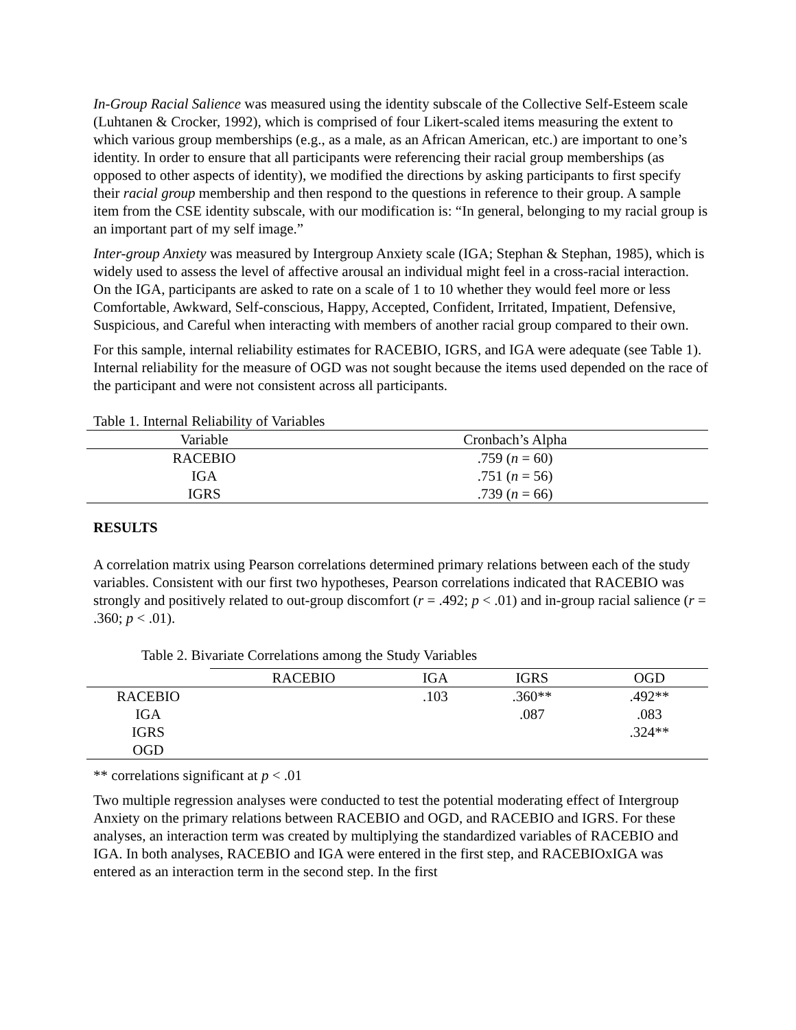In-Group Racial Salience was measured using the identity subscale of the Collective Self-Esteem scale (Luhtanen & Crocker, 1992), which is comprised of four Likert-scaled items measuring the extent to which various group memberships (e.g., as a male, as an African American, etc.) are important to one’s identity. In order to ensure that all participants were referencing their racial group memberships (as opposed to other aspects of identity), we modified the directions by asking participants to first specify their racial group membership and then respond to the questions in reference to their group. A sample item from the CSE identity subscale, with our modification is: “In general, belonging to my racial group is an important part of my self image.”
Inter-group Anxiety was measured by Intergroup Anxiety scale (IGA; Stephan & Stephan, 1985), which is widely used to assess the level of affective arousal an individual might feel in a cross-racial interaction. On the IGA, participants are asked to rate on a scale of 1 to 10 whether they would feel more or less Comfortable, Awkward, Self-conscious, Happy, Accepted, Confident, Irritated, Impatient, Defensive, Suspicious, and Careful when interacting with members of another racial group compared to their own.
For this sample, internal reliability estimates for RACEBIO, IGRS, and IGA were adequate (see Table 1). Internal reliability for the measure of OGD was not sought because the items used depended on the race of the participant and were not consistent across all participants.
Table 1. Internal Reliability of Variables
| Variable | Cronbach’s Alpha |
| --- | --- |
| RACEBIO | .759 ( n = 60) |
| IGA | .751 ( n = 56) |
| IGRS | .739 ( n = 66) |
RESULTS
A correlation matrix using Pearson correlations determined primary relations between each of the study variables. Consistent with our first two hypotheses, Pearson correlations indicated that RACEBIO was strongly and positively related to out-group discomfort (r = .492; p < .01) and in-group racial salience (r = .360; p < .01).
Table 2. Bivariate Correlations among the Study Variables
| | RACEBIO | IGA | IGRS | OGD |
| --- | --- | --- | --- | --- |
| RACEBIO | | .103 | .360** | .492** |
| IGA | | | .087 | .083 |
| IGRS | | | | .324** |
| OGD | | | | |
** correlations significant at p < .01
Two multiple regression analyses were conducted to test the potential moderating effect of Intergroup Anxiety on the primary relations between RACEBIO and OGD, and RACEBIO and IGRS. For these analyses, an interaction term was created by multiplying the standardized variables of RACEBIO and IGA. In both analyses, RACEBIO and IGA were entered in the first step, and RACEBIOxIGA was entered as an interaction term in the second step. In the first